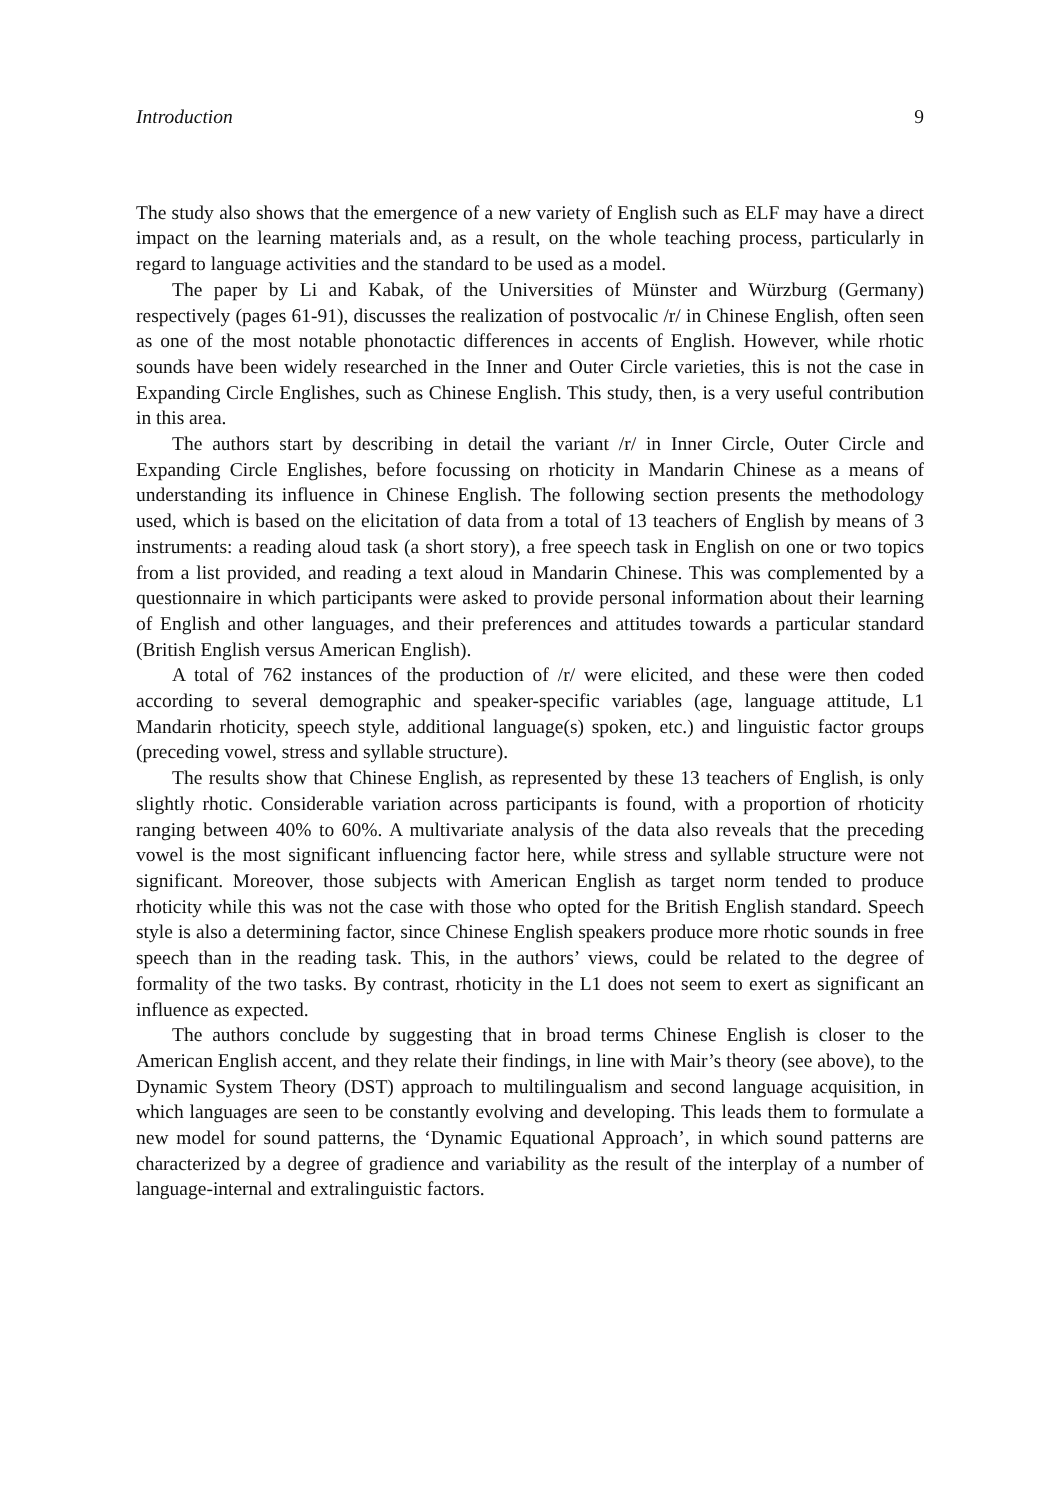Introduction 9
The study also shows that the emergence of a new variety of English such as ELF may have a direct impact on the learning materials and, as a result, on the whole teaching process, particularly in regard to language activities and the standard to be used as a model.
The paper by Li and Kabak, of the Universities of Münster and Würzburg (Germany) respectively (pages 61-91), discusses the realization of postvocalic /r/ in Chinese English, often seen as one of the most notable phonotactic differences in accents of English. However, while rhotic sounds have been widely researched in the Inner and Outer Circle varieties, this is not the case in Expanding Circle Englishes, such as Chinese English. This study, then, is a very useful contribution in this area.
The authors start by describing in detail the variant /r/ in Inner Circle, Outer Circle and Expanding Circle Englishes, before focussing on rhoticity in Mandarin Chinese as a means of understanding its influence in Chinese English. The following section presents the methodology used, which is based on the elicitation of data from a total of 13 teachers of English by means of 3 instruments: a reading aloud task (a short story), a free speech task in English on one or two topics from a list provided, and reading a text aloud in Mandarin Chinese. This was complemented by a questionnaire in which participants were asked to provide personal information about their learning of English and other languages, and their preferences and attitudes towards a particular standard (British English versus American English).
A total of 762 instances of the production of /r/ were elicited, and these were then coded according to several demographic and speaker-specific variables (age, language attitude, L1 Mandarin rhoticity, speech style, additional language(s) spoken, etc.) and linguistic factor groups (preceding vowel, stress and syllable structure).
The results show that Chinese English, as represented by these 13 teachers of English, is only slightly rhotic. Considerable variation across participants is found, with a proportion of rhoticity ranging between 40% to 60%. A multivariate analysis of the data also reveals that the preceding vowel is the most significant influencing factor here, while stress and syllable structure were not significant. Moreover, those subjects with American English as target norm tended to produce rhoticity while this was not the case with those who opted for the British English standard. Speech style is also a determining factor, since Chinese English speakers produce more rhotic sounds in free speech than in the reading task. This, in the authors’ views, could be related to the degree of formality of the two tasks. By contrast, rhoticity in the L1 does not seem to exert as significant an influence as expected.
The authors conclude by suggesting that in broad terms Chinese English is closer to the American English accent, and they relate their findings, in line with Mair’s theory (see above), to the Dynamic System Theory (DST) approach to multilingualism and second language acquisition, in which languages are seen to be constantly evolving and developing. This leads them to formulate a new model for sound patterns, the ‘Dynamic Equational Approach’, in which sound patterns are characterized by a degree of gradience and variability as the result of the interplay of a number of language-internal and extralinguistic factors.